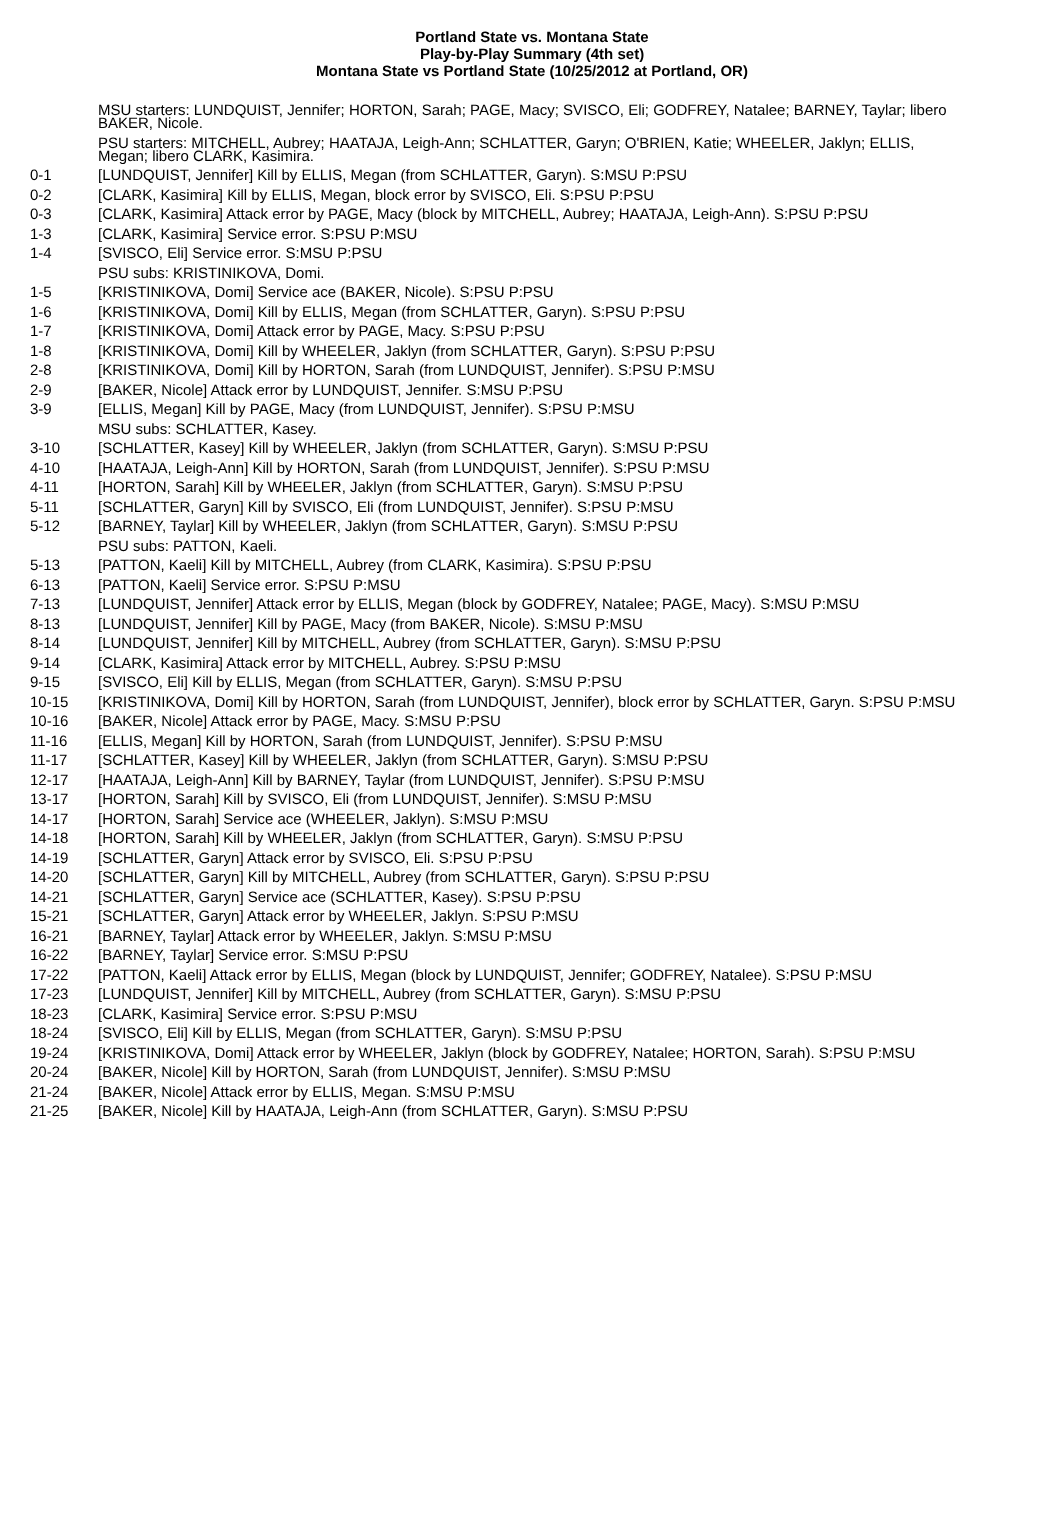Portland State vs. Montana State
Play-by-Play Summary (4th set)
Montana State vs Portland State (10/25/2012 at Portland, OR)
| | MSU starters: LUNDQUIST, Jennifer; HORTON, Sarah; PAGE, Macy; SVISCO, Eli; GODFREY, Natalee; BARNEY, Taylar; libero BAKER, Nicole. |
| | PSU starters: MITCHELL, Aubrey; HAATAJA, Leigh-Ann; SCHLATTER, Garyn; O'BRIEN, Katie; WHEELER, Jaklyn; ELLIS, Megan; libero CLARK, Kasimira. |
| 0-1 | [LUNDQUIST, Jennifer] Kill by ELLIS, Megan (from SCHLATTER, Garyn). S:MSU P:PSU |
| 0-2 | [CLARK, Kasimira] Kill by ELLIS, Megan, block error by SVISCO, Eli. S:PSU P:PSU |
| 0-3 | [CLARK, Kasimira] Attack error by PAGE, Macy (block by MITCHELL, Aubrey; HAATAJA, Leigh-Ann). S:PSU P:PSU |
| 1-3 | [CLARK, Kasimira] Service error. S:PSU P:MSU |
| 1-4 | [SVISCO, Eli] Service error. S:MSU P:PSU |
| | PSU subs: KRISTINIKOVA, Domi. |
| 1-5 | [KRISTINIKOVA, Domi] Service ace (BAKER, Nicole). S:PSU P:PSU |
| 1-6 | [KRISTINIKOVA, Domi] Kill by ELLIS, Megan (from SCHLATTER, Garyn). S:PSU P:PSU |
| 1-7 | [KRISTINIKOVA, Domi] Attack error by PAGE, Macy. S:PSU P:PSU |
| 1-8 | [KRISTINIKOVA, Domi] Kill by WHEELER, Jaklyn (from SCHLATTER, Garyn). S:PSU P:PSU |
| 2-8 | [KRISTINIKOVA, Domi] Kill by HORTON, Sarah (from LUNDQUIST, Jennifer). S:PSU P:MSU |
| 2-9 | [BAKER, Nicole] Attack error by LUNDQUIST, Jennifer. S:MSU P:PSU |
| 3-9 | [ELLIS, Megan] Kill by PAGE, Macy (from LUNDQUIST, Jennifer). S:PSU P:MSU |
| | MSU subs: SCHLATTER, Kasey. |
| 3-10 | [SCHLATTER, Kasey] Kill by WHEELER, Jaklyn (from SCHLATTER, Garyn). S:MSU P:PSU |
| 4-10 | [HAATAJA, Leigh-Ann] Kill by HORTON, Sarah (from LUNDQUIST, Jennifer). S:PSU P:MSU |
| 4-11 | [HORTON, Sarah] Kill by WHEELER, Jaklyn (from SCHLATTER, Garyn). S:MSU P:PSU |
| 5-11 | [SCHLATTER, Garyn] Kill by SVISCO, Eli (from LUNDQUIST, Jennifer). S:PSU P:MSU |
| 5-12 | [BARNEY, Taylar] Kill by WHEELER, Jaklyn (from SCHLATTER, Garyn). S:MSU P:PSU |
| | PSU subs: PATTON, Kaeli. |
| 5-13 | [PATTON, Kaeli] Kill by MITCHELL, Aubrey (from CLARK, Kasimira). S:PSU P:PSU |
| 6-13 | [PATTON, Kaeli] Service error. S:PSU P:MSU |
| 7-13 | [LUNDQUIST, Jennifer] Attack error by ELLIS, Megan (block by GODFREY, Natalee; PAGE, Macy). S:MSU P:MSU |
| 8-13 | [LUNDQUIST, Jennifer] Kill by PAGE, Macy (from BAKER, Nicole). S:MSU P:MSU |
| 8-14 | [LUNDQUIST, Jennifer] Kill by MITCHELL, Aubrey (from SCHLATTER, Garyn). S:MSU P:PSU |
| 9-14 | [CLARK, Kasimira] Attack error by MITCHELL, Aubrey. S:PSU P:MSU |
| 9-15 | [SVISCO, Eli] Kill by ELLIS, Megan (from SCHLATTER, Garyn). S:MSU P:PSU |
| 10-15 | [KRISTINIKOVA, Domi] Kill by HORTON, Sarah (from LUNDQUIST, Jennifer), block error by SCHLATTER, Garyn. S:PSU P:MSU |
| 10-16 | [BAKER, Nicole] Attack error by PAGE, Macy. S:MSU P:PSU |
| 11-16 | [ELLIS, Megan] Kill by HORTON, Sarah (from LUNDQUIST, Jennifer). S:PSU P:MSU |
| 11-17 | [SCHLATTER, Kasey] Kill by WHEELER, Jaklyn (from SCHLATTER, Garyn). S:MSU P:PSU |
| 12-17 | [HAATAJA, Leigh-Ann] Kill by BARNEY, Taylar (from LUNDQUIST, Jennifer). S:PSU P:MSU |
| 13-17 | [HORTON, Sarah] Kill by SVISCO, Eli (from LUNDQUIST, Jennifer). S:MSU P:MSU |
| 14-17 | [HORTON, Sarah] Service ace (WHEELER, Jaklyn). S:MSU P:MSU |
| 14-18 | [HORTON, Sarah] Kill by WHEELER, Jaklyn (from SCHLATTER, Garyn). S:MSU P:PSU |
| 14-19 | [SCHLATTER, Garyn] Attack error by SVISCO, Eli. S:PSU P:PSU |
| 14-20 | [SCHLATTER, Garyn] Kill by MITCHELL, Aubrey (from SCHLATTER, Garyn). S:PSU P:PSU |
| 14-21 | [SCHLATTER, Garyn] Service ace (SCHLATTER, Kasey). S:PSU P:PSU |
| 15-21 | [SCHLATTER, Garyn] Attack error by WHEELER, Jaklyn. S:PSU P:MSU |
| 16-21 | [BARNEY, Taylar] Attack error by WHEELER, Jaklyn. S:MSU P:MSU |
| 16-22 | [BARNEY, Taylar] Service error. S:MSU P:PSU |
| 17-22 | [PATTON, Kaeli] Attack error by ELLIS, Megan (block by LUNDQUIST, Jennifer; GODFREY, Natalee). S:PSU P:MSU |
| 17-23 | [LUNDQUIST, Jennifer] Kill by MITCHELL, Aubrey (from SCHLATTER, Garyn). S:MSU P:PSU |
| 18-23 | [CLARK, Kasimira] Service error. S:PSU P:MSU |
| 18-24 | [SVISCO, Eli] Kill by ELLIS, Megan (from SCHLATTER, Garyn). S:MSU P:PSU |
| 19-24 | [KRISTINIKOVA, Domi] Attack error by WHEELER, Jaklyn (block by GODFREY, Natalee; HORTON, Sarah). S:PSU P:MSU |
| 20-24 | [BAKER, Nicole] Kill by HORTON, Sarah (from LUNDQUIST, Jennifer). S:MSU P:MSU |
| 21-24 | [BAKER, Nicole] Attack error by ELLIS, Megan. S:MSU P:MSU |
| 21-25 | [BAKER, Nicole] Kill by HAATAJA, Leigh-Ann (from SCHLATTER, Garyn). S:MSU P:PSU |